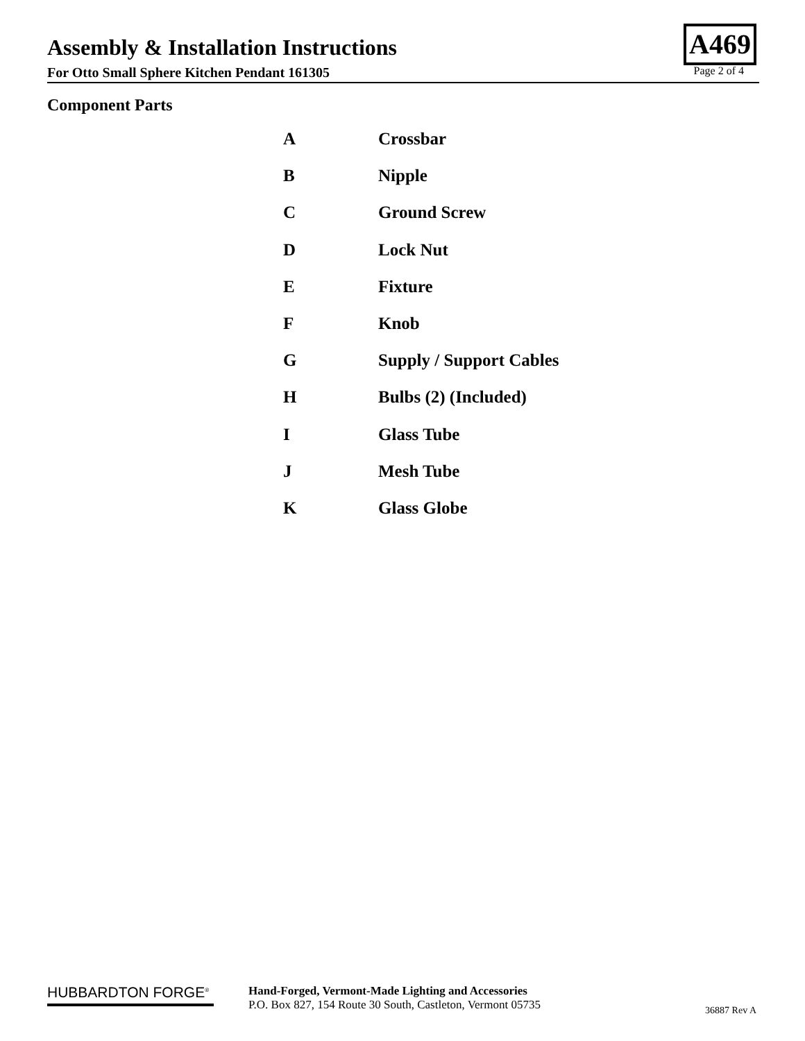Assembly & Installation Instructions
A469
For Otto Small Sphere Kitchen Pendant 161305 Page 2 of 4
Component Parts
| A | Crossbar |
| B | Nipple |
| C | Ground Screw |
| D | Lock Nut |
| E | Fixture |
| F | Knob |
| G | Supply / Support Cables |
| H | Bulbs (2) (Included) |
| I | Glass Tube |
| J | Mesh Tube |
| K | Glass Globe |
HUBBARDTON FORGE<sup>®</sup>
Hand-Forged, Vermont-Made Lighting and Accessories
P.O. Box 827, 154 Route 30 South, Castleton, Vermont 05735
36887 Rev A